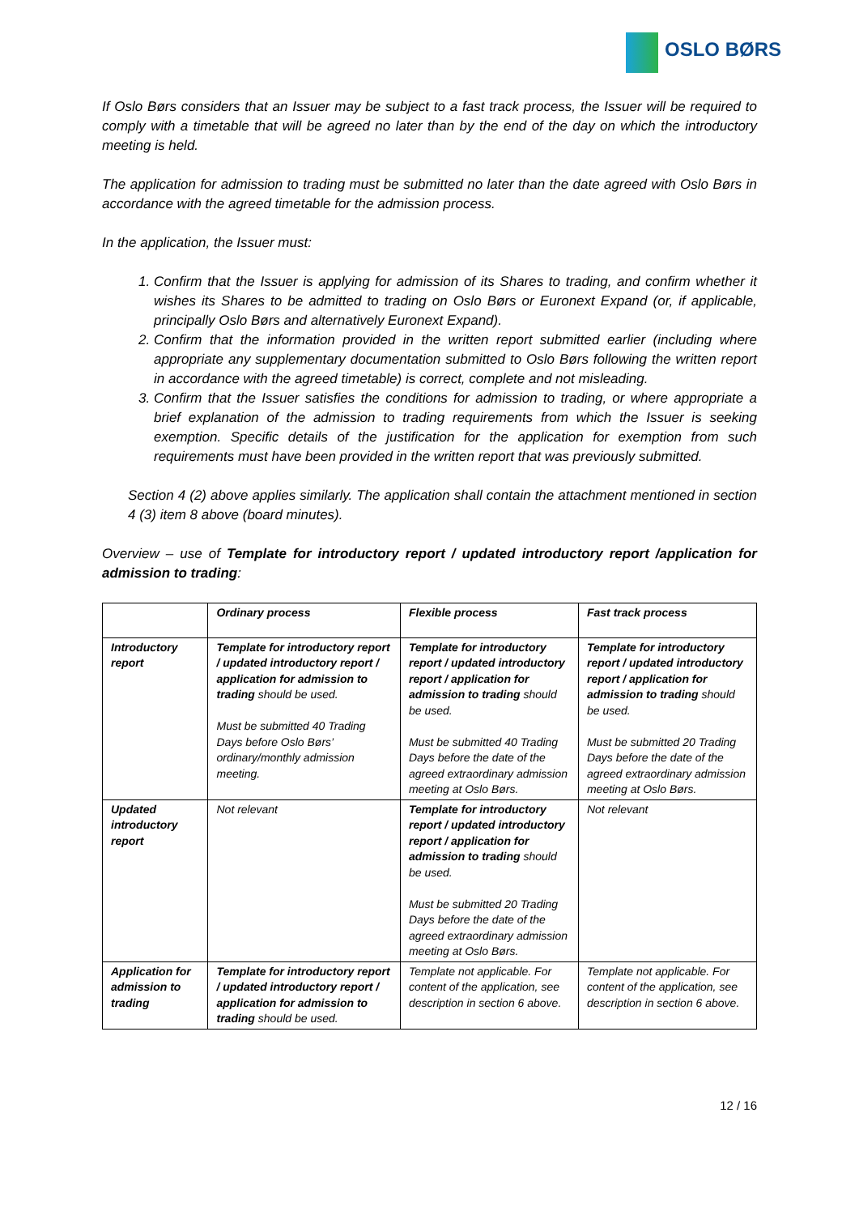OSLO BØRS
If Oslo Børs considers that an Issuer may be subject to a fast track process, the Issuer will be required to comply with a timetable that will be agreed no later than by the end of the day on which the introductory meeting is held.
The application for admission to trading must be submitted no later than the date agreed with Oslo Børs in accordance with the agreed timetable for the admission process.
In the application, the Issuer must:
1. Confirm that the Issuer is applying for admission of its Shares to trading, and confirm whether it wishes its Shares to be admitted to trading on Oslo Børs or Euronext Expand (or, if applicable, principally Oslo Børs and alternatively Euronext Expand).
2. Confirm that the information provided in the written report submitted earlier (including where appropriate any supplementary documentation submitted to Oslo Børs following the written report in accordance with the agreed timetable) is correct, complete and not misleading.
3. Confirm that the Issuer satisfies the conditions for admission to trading, or where appropriate a brief explanation of the admission to trading requirements from which the Issuer is seeking exemption. Specific details of the justification for the application for exemption from such requirements must have been provided in the written report that was previously submitted.
Section 4 (2) above applies similarly. The application shall contain the attachment mentioned in section 4 (3) item 8 above (board minutes).
Overview – use of Template for introductory report / updated introductory report /application for admission to trading:
| | Ordinary process | Flexible process | Fast track process |
| --- | --- | --- | --- |
| Introductory report | Template for introductory report / updated introductory report / application for admission to trading should be used. Must be submitted 40 Trading Days before Oslo Børs’ ordinary/monthly admission meeting. | Template for introductory report / updated introductory report / application for admission to trading should be used. Must be submitted 40 Trading Days before the date of the agreed extraordinary admission meeting at Oslo Børs. | Template for introductory report / updated introductory report / application for admission to trading should be used. Must be submitted 20 Trading Days before the date of the agreed extraordinary admission meeting at Oslo Børs. |
| Updated introductory report | Not relevant | Template for introductory report / updated introductory report / application for admission to trading should be used. Must be submitted 20 Trading Days before the date of the agreed extraordinary admission meeting at Oslo Børs. | Not relevant |
| Application for admission to trading | Template for introductory report / updated introductory report / application for admission to trading should be used. | Template not applicable. For content of the application, see description in section 6 above. | Template not applicable. For content of the application, see description in section 6 above. |
12 / 16